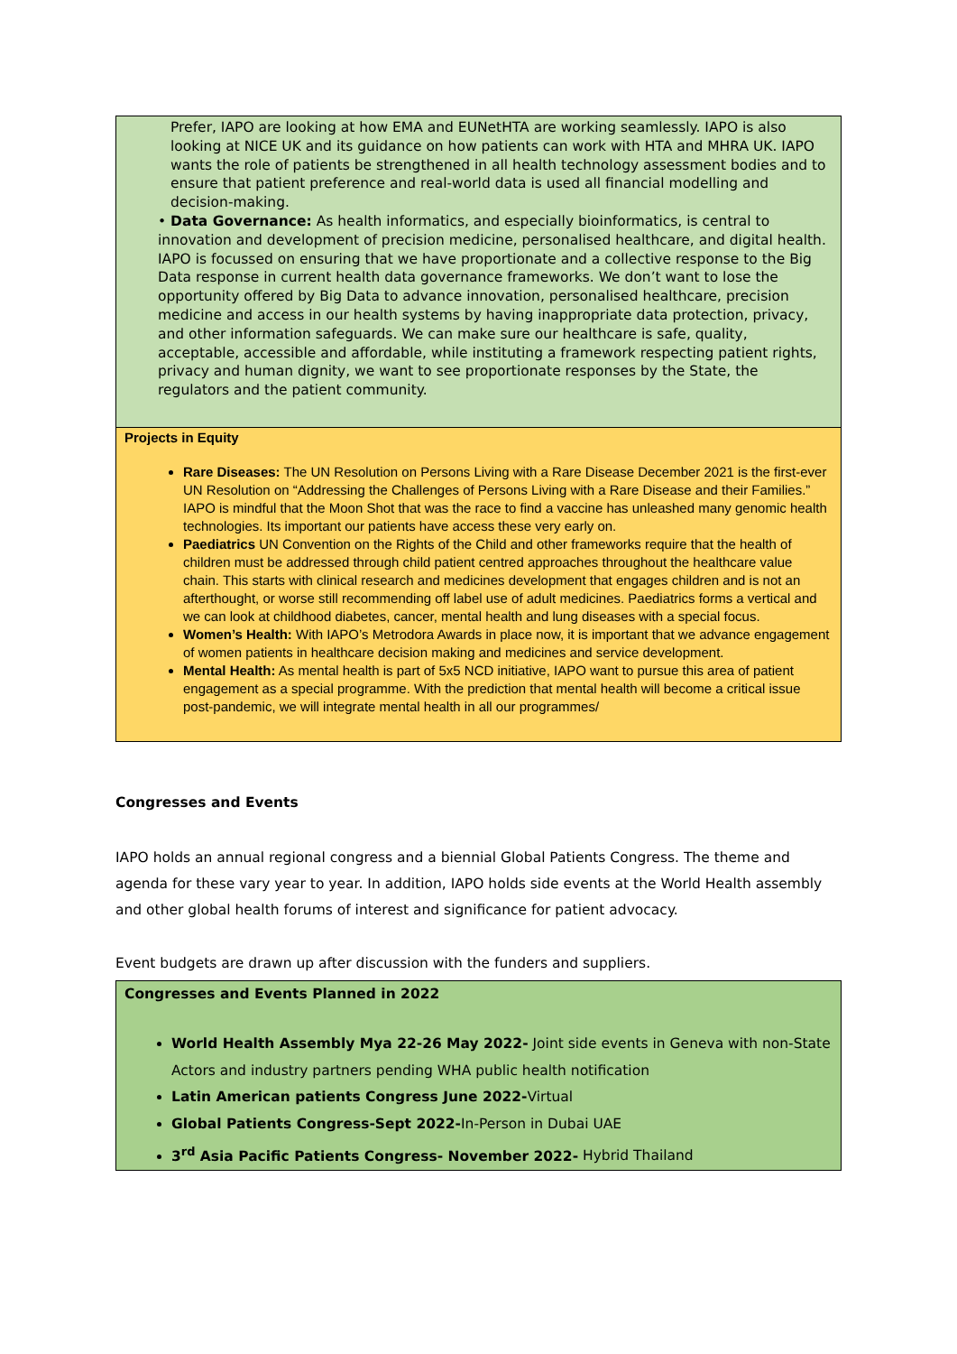Prefer, IAPO are looking at how EMA and EUNetHTA are working seamlessly. IAPO is also looking at NICE UK and its guidance on how patients can work with HTA and MHRA UK. IAPO wants the role of patients be strengthened in all health technology assessment bodies and to ensure that patient preference and real-world data is used all financial modelling and decision-making.
• Data Governance: As health informatics, and especially bioinformatics, is central to innovation and development of precision medicine, personalised healthcare, and digital health. IAPO is focussed on ensuring that we have proportionate and a collective response to the Big Data response in current health data governance frameworks. We don’t want to lose the opportunity offered by Big Data to advance innovation, personalised healthcare, precision medicine and access in our health systems by having inappropriate data protection, privacy, and other information safeguards. We can make sure our healthcare is safe, quality, acceptable, accessible and affordable, while instituting a framework respecting patient rights, privacy and human dignity, we want to see proportionate responses by the State, the regulators and the patient community.
Projects in Equity
Rare Diseases: The UN Resolution on Persons Living with a Rare Disease December 2021 is the first-ever UN Resolution on “Addressing the Challenges of Persons Living with a Rare Disease and their Families.” IAPO is mindful that the Moon Shot that was the race to find a vaccine has unleashed many genomic health technologies. Its important our patients have access these very early on.
Paediatrics UN Convention on the Rights of the Child and other frameworks require that the health of children must be addressed through child patient centred approaches throughout the healthcare value chain. This starts with clinical research and medicines development that engages children and is not an afterthought, or worse still recommending off label use of adult medicines. Paediatrics forms a vertical and we can look at childhood diabetes, cancer, mental health and lung diseases with a special focus.
Women’s Health: With IAPO’s Metrodora Awards in place now, it is important that we advance engagement of women patients in healthcare decision making and medicines and service development.
Mental Health: As mental health is part of 5x5 NCD initiative, IAPO want to pursue this area of patient engagement as a special programme. With the prediction that mental health will become a critical issue post-pandemic, we will integrate mental health in all our programmes/
Congresses and Events
IAPO holds an annual regional congress and a biennial Global Patients Congress. The theme and agenda for these vary year to year. In addition, IAPO holds side events at the World Health assembly and other global health forums of interest and significance for patient advocacy.
Event budgets are drawn up after discussion with the funders and suppliers.
Congresses and Events Planned in 2022
World Health Assembly Mya 22-26 May 2022- Joint side events in Geneva with non-State Actors and industry partners pending WHA public health notification
Latin American patients Congress June 2022-Virtual
Global Patients Congress-Sept 2022-In-Person in Dubai UAE
3<sup>rd</sup> Asia Pacific Patients Congress- November 2022- Hybrid Thailand